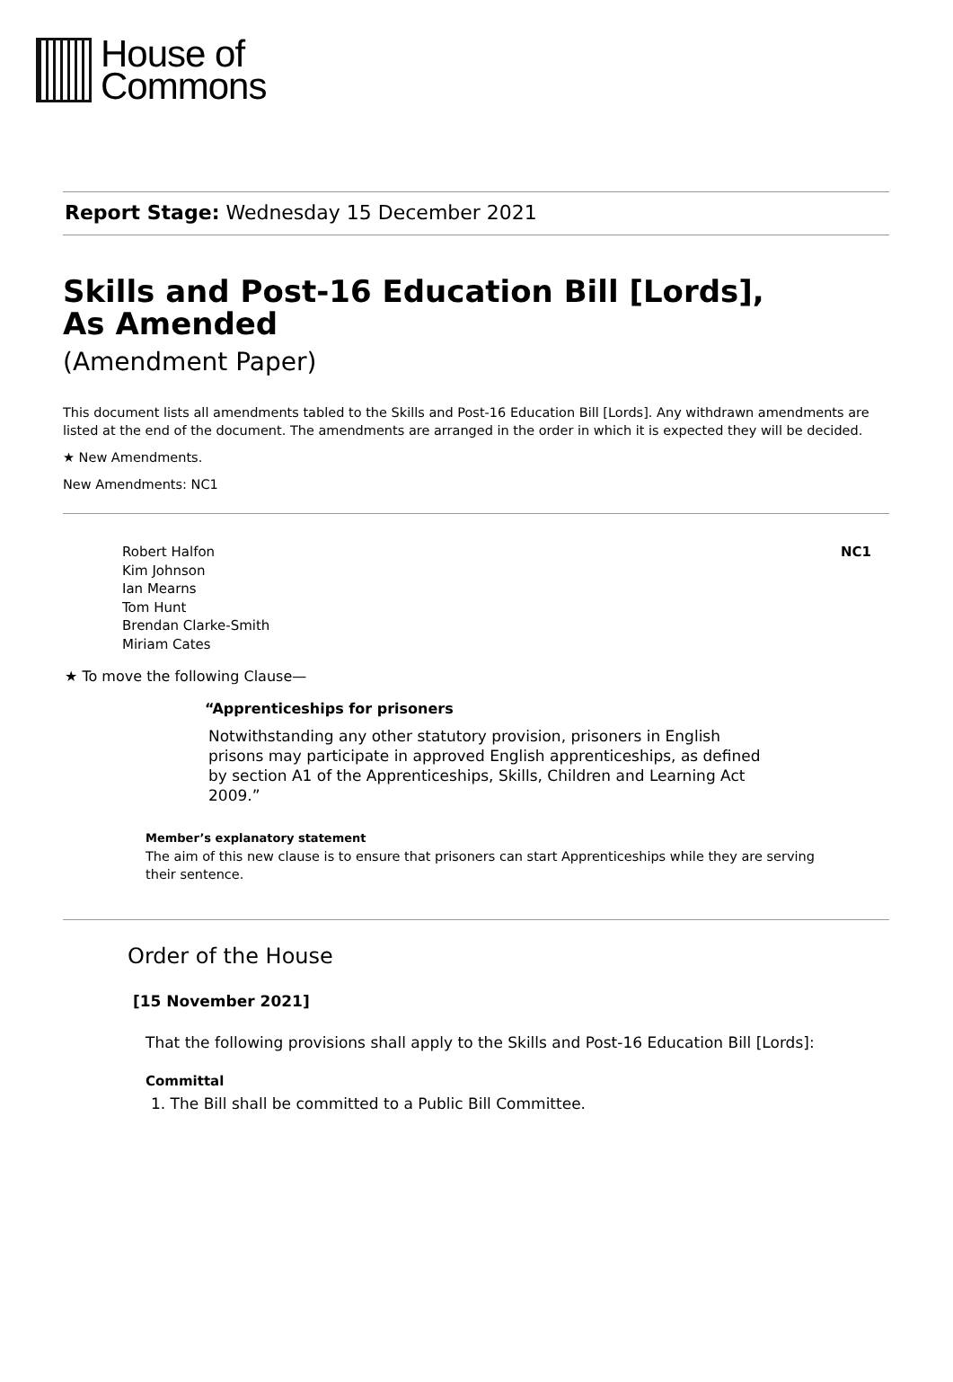House of
Commons
Report Stage: Wednesday 15 December 2021
Skills and Post-16 Education Bill [Lords],
As Amended
(Amendment Paper)
This document lists all amendments tabled to the Skills and Post-16 Education Bill [Lords]. Any withdrawn amendments are listed at the end of the document. The amendments are arranged in the order in which it is expected they will be decided.
★ New Amendments.
New Amendments: NC1
Robert Halfon
Kim Johnson
Ian Mearns
Tom Hunt
Brendan Clarke-Smith
Miriam Cates
NC1
★ To move the following Clause—
“Apprenticeships for prisoners
Notwithstanding any other statutory provision, prisoners in English prisons may participate in approved English apprenticeships, as defined by section A1 of the Apprenticeships, Skills, Children and Learning Act 2009.”
Member’s explanatory statement
The aim of this new clause is to ensure that prisoners can start Apprenticeships while they are serving their sentence.
Order of the House
[15 November 2021]
That the following provisions shall apply to the Skills and Post-16 Education Bill [Lords]:
Committal
1. The Bill shall be committed to a Public Bill Committee.